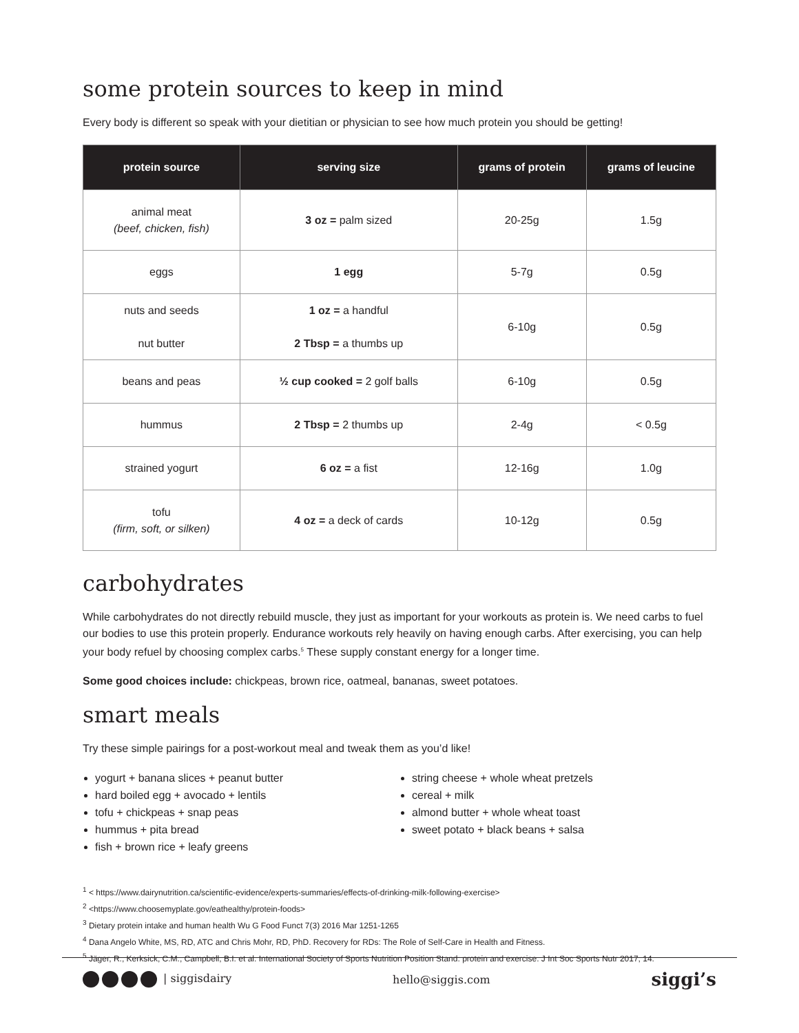some protein sources to keep in mind
Every body is different so speak with your dietitian or physician to see how much protein you should be getting!
| protein source | serving size | grams of protein | grams of leucine |
| --- | --- | --- | --- |
| animal meat (beef, chicken, fish) | 3 oz = palm sized | 20-25g | 1.5g |
| eggs | 1 egg | 5-7g | 0.5g |
| nuts and seeds nut butter | 1 oz = a handful 2 Tbsp = a thumbs up | 6-10g | 0.5g |
| beans and peas | ½ cup cooked = 2 golf balls | 6-10g | 0.5g |
| hummus | 2 Tbsp = 2 thumbs up | 2-4g | < 0.5g |
| strained yogurt | 6 oz = a fist | 12-16g | 1.0g |
| tofu (firm, soft, or silken) | 4 oz = a deck of cards | 10-12g | 0.5g |
carbohydrates
While carbohydrates do not directly rebuild muscle, they just as important for your workouts as protein is. We need carbs to fuel our bodies to use this protein properly. Endurance workouts rely heavily on having enough carbs. After exercising, you can help your body refuel by choosing complex carbs.<sup>5</sup> These supply constant energy for a longer time.
Some good choices include: chickpeas, brown rice, oatmeal, bananas, sweet potatoes.
smart meals
Try these simple pairings for a post-workout meal and tweak them as you’d like!
yogurt + banana slices + peanut butter
hard boiled egg + avocado + lentils
tofu + chickpeas + snap peas
hummus + pita bread
fish + brown rice + leafy greens
string cheese + whole wheat pretzels
cereal + milk
almond butter + whole wheat toast
sweet potato + black beans + salsa
<sup>1</sup> < https://www.dairynutrition.ca/scientific-evidence/experts-summaries/effects-of-drinking-milk-following-exercise>
<sup>2</sup> <https://www.choosemyplate.gov/eathealthy/protein-foods>
<sup>3</sup> Dietary protein intake and human health Wu G Food Funct 7(3) 2016 Mar 1251-1265
<sup>4</sup> Dana Angelo White, MS, RD, ATC and Chris Mohr, RD, PhD. Recovery for RDs: The Role of Self-Care in Health and Fitness.
<sup>5</sup> Jäger, R., Kerksick, C.M., Campbell, B.I. et al. International Society of Sports Nutrition Position Stand: protein and exercise. J Int Soc Sports Nutr 2017, 14.
| siggisdairy hello@siggis.com
siggi’s